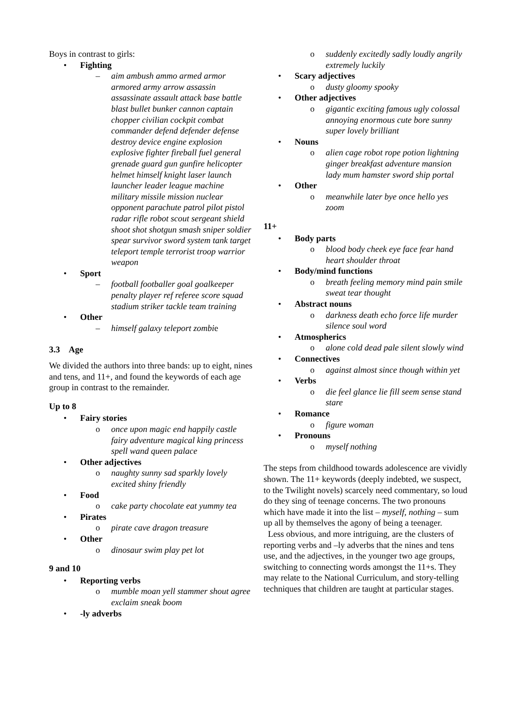Boys in contrast to girls:
• Fighting
– aim ambush ammo armed armor armored army arrow assassin assassinate assault attack base battle blast bullet bunker cannon captain chopper civilian cockpit combat commander defend defender defense destroy device engine explosion explosive fighter fireball fuel general grenade guard gun gunfire helicopter helmet himself knight laser launch launcher leader league machine military missile mission nuclear opponent parachute patrol pilot pistol radar rifle robot scout sergeant shield shoot shot shotgun smash sniper soldier spear survivor sword system tank target teleport temple terrorist troop warrior weapon
• Sport
– football footballer goal goalkeeper penalty player ref referee score squad stadium striker tackle team training
• Other
– himself galaxy teleport zombie
3.3 Age
We divided the authors into three bands: up to eight, nines and tens, and 11+, and found the keywords of each age group in contrast to the remainder.
Up to 8
• Fairy stories
o once upon magic end happily castle fairy adventure magical king princess spell wand queen palace
• Other adjectives
o naughty sunny sad sparkly lovely excited shiny friendly
• Food
o cake party chocolate eat yummy tea
• Pirates
o pirate cave dragon treasure
• Other
o dinosaur swim play pet lot
9 and 10
• Reporting verbs
o mumble moan yell stammer shout agree exclaim sneak boom
• -ly adverbs
o suddenly excitedly sadly loudly angrily extremely luckily
• Scary adjectives
o dusty gloomy spooky
• Other adjectives
o gigantic exciting famous ugly colossal annoying enormous cute bore sunny super lovely brilliant
• Nouns
o alien cage robot rope potion lightning ginger breakfast adventure mansion lady mum hamster sword ship portal
• Other
o meanwhile later bye once hello yes zoom
11+
• Body parts
o blood body cheek eye face fear hand heart shoulder throat
• Body/mind functions
o breath feeling memory mind pain smile sweat tear thought
• Abstract nouns
o darkness death echo force life murder silence soul word
• Atmospherics
o alone cold dead pale silent slowly wind
• Connectives
o against almost since though within yet
• Verbs
o die feel glance lie fill seem sense stand stare
• Romance
o figure woman
• Pronouns
o myself nothing
The steps from childhood towards adolescence are vividly shown. The 11+ keywords (deeply indebted, we suspect, to the Twilight novels) scarcely need commentary, so loud do they sing of teenage concerns. The two pronouns which have made it into the list – myself, nothing – sum up all by themselves the agony of being a teenager.
Less obvious, and more intriguing, are the clusters of reporting verbs and –ly adverbs that the nines and tens use, and the adjectives, in the younger two age groups, switching to connecting words amongst the 11+s. They may relate to the National Curriculum, and story-telling techniques that children are taught at particular stages.